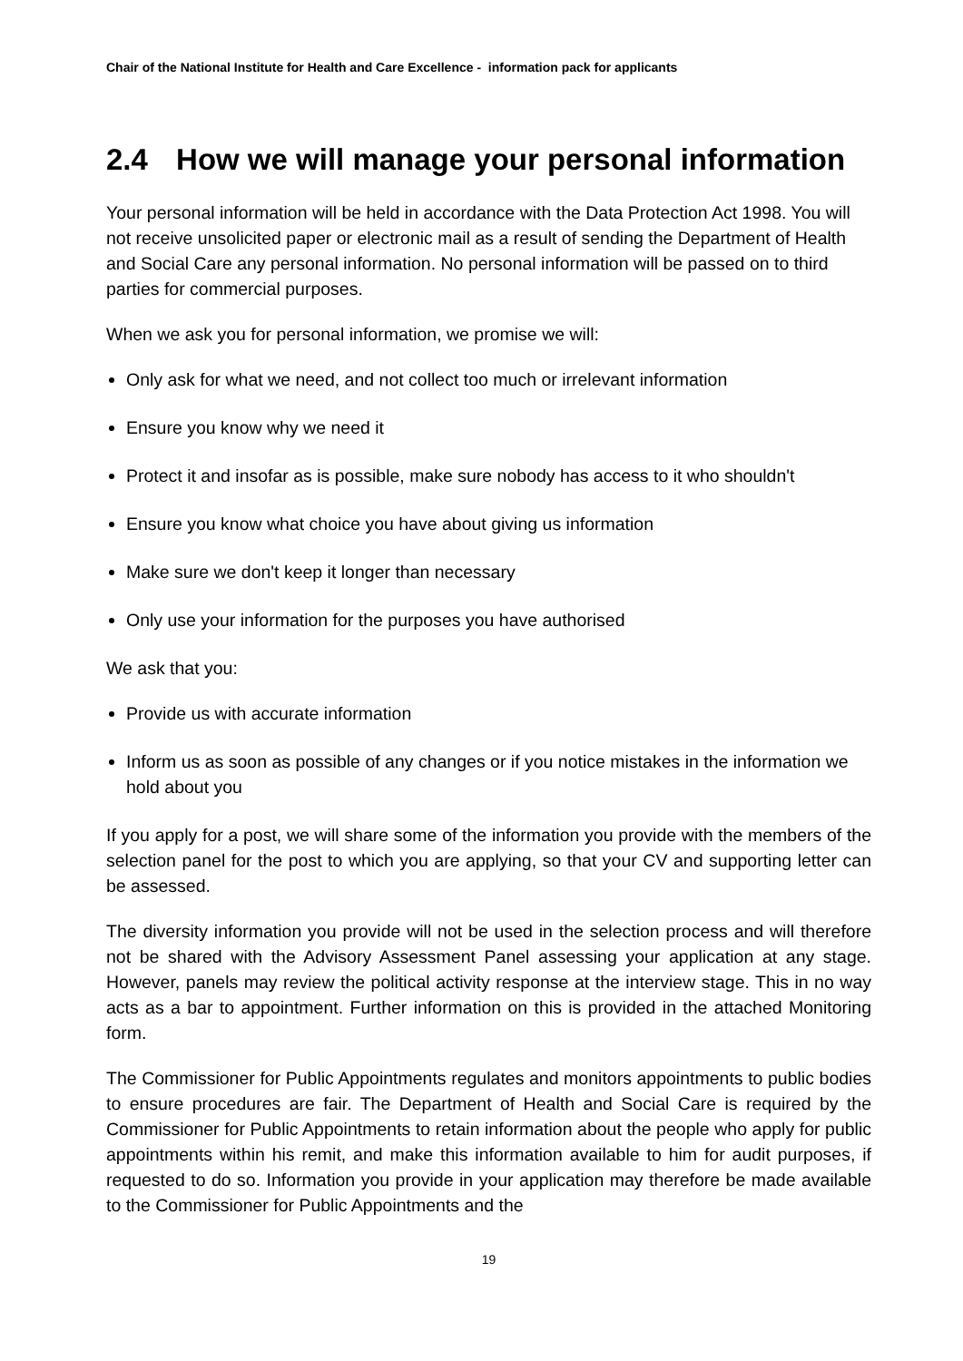Chair of the National Institute for Health and Care Excellence - information pack for applicants
2.4 How we will manage your personal information
Your personal information will be held in accordance with the Data Protection Act 1998. You will not receive unsolicited paper or electronic mail as a result of sending the Department of Health and Social Care any personal information. No personal information will be passed on to third parties for commercial purposes.
When we ask you for personal information, we promise we will:
Only ask for what we need, and not collect too much or irrelevant information
Ensure you know why we need it
Protect it and insofar as is possible, make sure nobody has access to it who shouldn't
Ensure you know what choice you have about giving us information
Make sure we don't keep it longer than necessary
Only use your information for the purposes you have authorised
We ask that you:
Provide us with accurate information
Inform us as soon as possible of any changes or if you notice mistakes in the information we hold about you
If you apply for a post, we will share some of the information you provide with the members of the selection panel for the post to which you are applying, so that your CV and supporting letter can be assessed.
The diversity information you provide will not be used in the selection process and will therefore not be shared with the Advisory Assessment Panel assessing your application at any stage. However, panels may review the political activity response at the interview stage. This in no way acts as a bar to appointment. Further information on this is provided in the attached Monitoring form.
The Commissioner for Public Appointments regulates and monitors appointments to public bodies to ensure procedures are fair. The Department of Health and Social Care is required by the Commissioner for Public Appointments to retain information about the people who apply for public appointments within his remit, and make this information available to him for audit purposes, if requested to do so. Information you provide in your application may therefore be made available to the Commissioner for Public Appointments and the
19